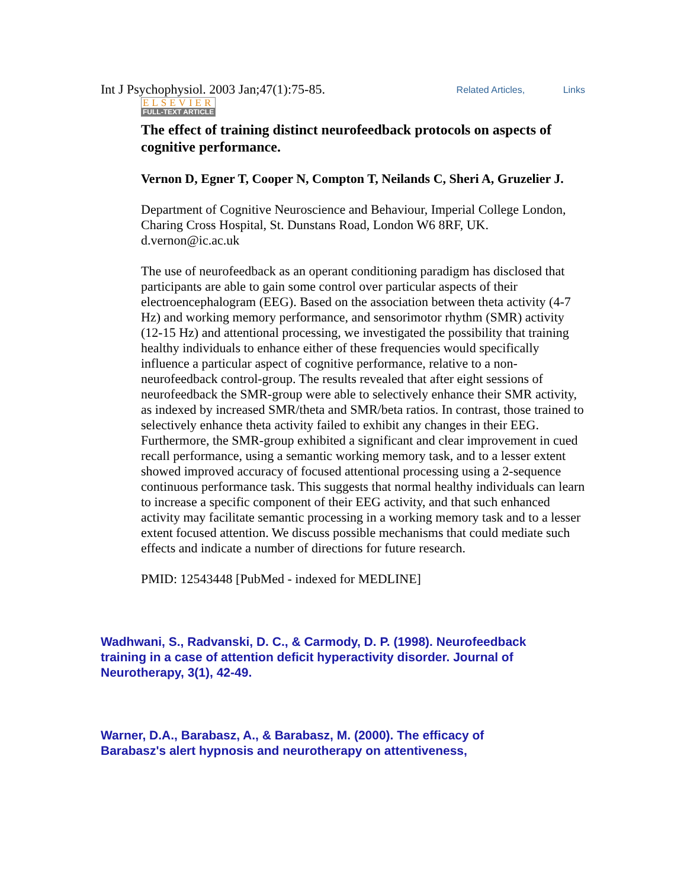Int J Psychophysiol. 2003 Jan;47(1):75-85. Related Articles, Links
ELSEVIER
FULL-TEXT ARTICLE
The effect of training distinct neurofeedback protocols on aspects of cognitive performance.
Vernon D, Egner T, Cooper N, Compton T, Neilands C, Sheri A, Gruzelier J.
Department of Cognitive Neuroscience and Behaviour, Imperial College London, Charing Cross Hospital, St. Dunstans Road, London W6 8RF, UK. d.vernon@ic.ac.uk
The use of neurofeedback as an operant conditioning paradigm has disclosed that participants are able to gain some control over particular aspects of their electroencephalogram (EEG). Based on the association between theta activity (4-7 Hz) and working memory performance, and sensorimotor rhythm (SMR) activity (12-15 Hz) and attentional processing, we investigated the possibility that training healthy individuals to enhance either of these frequencies would specifically influence a particular aspect of cognitive performance, relative to a non-neurofeedback control-group. The results revealed that after eight sessions of neurofeedback the SMR-group were able to selectively enhance their SMR activity, as indexed by increased SMR/theta and SMR/beta ratios. In contrast, those trained to selectively enhance theta activity failed to exhibit any changes in their EEG. Furthermore, the SMR-group exhibited a significant and clear improvement in cued recall performance, using a semantic working memory task, and to a lesser extent showed improved accuracy of focused attentional processing using a 2-sequence continuous performance task. This suggests that normal healthy individuals can learn to increase a specific component of their EEG activity, and that such enhanced activity may facilitate semantic processing in a working memory task and to a lesser extent focused attention. We discuss possible mechanisms that could mediate such effects and indicate a number of directions for future research.
PMID: 12543448 [PubMed - indexed for MEDLINE]
Wadhwani, S., Radvanski, D. C., & Carmody, D. P. (1998). Neurofeedback training in a case of attention deficit hyperactivity disorder. Journal of Neurotherapy, 3(1), 42-49.
Warner, D.A., Barabasz, A., & Barabasz, M. (2000). The efficacy of Barabasz's alert hypnosis and neurotherapy on attentiveness,